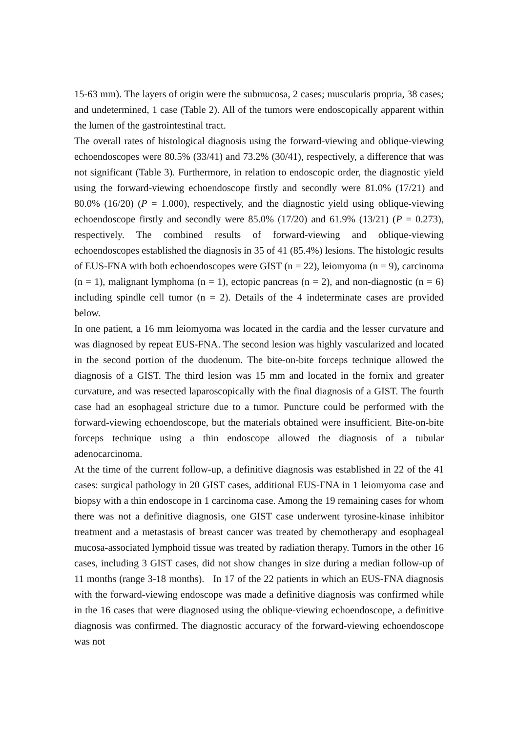15-63 mm). The layers of origin were the submucosa, 2 cases; muscularis propria, 38 cases; and undetermined, 1 case (Table 2). All of the tumors were endoscopically apparent within the lumen of the gastrointestinal tract.
The overall rates of histological diagnosis using the forward-viewing and oblique-viewing echoendoscopes were 80.5% (33/41) and 73.2% (30/41), respectively, a difference that was not significant (Table 3). Furthermore, in relation to endoscopic order, the diagnostic yield using the forward-viewing echoendoscope firstly and secondly were 81.0% (17/21) and 80.0% (16/20) (P = 1.000), respectively, and the diagnostic yield using oblique-viewing echoendoscope firstly and secondly were 85.0% (17/20) and 61.9% (13/21) (P = 0.273), respectively. The combined results of forward-viewing and oblique-viewing echoendoscopes established the diagnosis in 35 of 41 (85.4%) lesions. The histologic results of EUS-FNA with both echoendoscopes were GIST (n = 22), leiomyoma (n = 9), carcinoma (n = 1), malignant lymphoma (n = 1), ectopic pancreas (n = 2), and non-diagnostic (n = 6) including spindle cell tumor (n = 2). Details of the 4 indeterminate cases are provided below.
In one patient, a 16 mm leiomyoma was located in the cardia and the lesser curvature and was diagnosed by repeat EUS-FNA. The second lesion was highly vascularized and located in the second portion of the duodenum. The bite-on-bite forceps technique allowed the diagnosis of a GIST. The third lesion was 15 mm and located in the fornix and greater curvature, and was resected laparoscopically with the final diagnosis of a GIST. The fourth case had an esophageal stricture due to a tumor. Puncture could be performed with the forward-viewing echoendoscope, but the materials obtained were insufficient. Bite-on-bite forceps technique using a thin endoscope allowed the diagnosis of a tubular adenocarcinoma.
At the time of the current follow-up, a definitive diagnosis was established in 22 of the 41 cases: surgical pathology in 20 GIST cases, additional EUS-FNA in 1 leiomyoma case and biopsy with a thin endoscope in 1 carcinoma case. Among the 19 remaining cases for whom there was not a definitive diagnosis, one GIST case underwent tyrosine-kinase inhibitor treatment and a metastasis of breast cancer was treated by chemotherapy and esophageal mucosa-associated lymphoid tissue was treated by radiation therapy. Tumors in the other 16 cases, including 3 GIST cases, did not show changes in size during a median follow-up of 11 months (range 3-18 months). In 17 of the 22 patients in which an EUS-FNA diagnosis with the forward-viewing endoscope was made a definitive diagnosis was confirmed while in the 16 cases that were diagnosed using the oblique-viewing echoendoscope, a definitive diagnosis was confirmed. The diagnostic accuracy of the forward-viewing echoendoscope was not